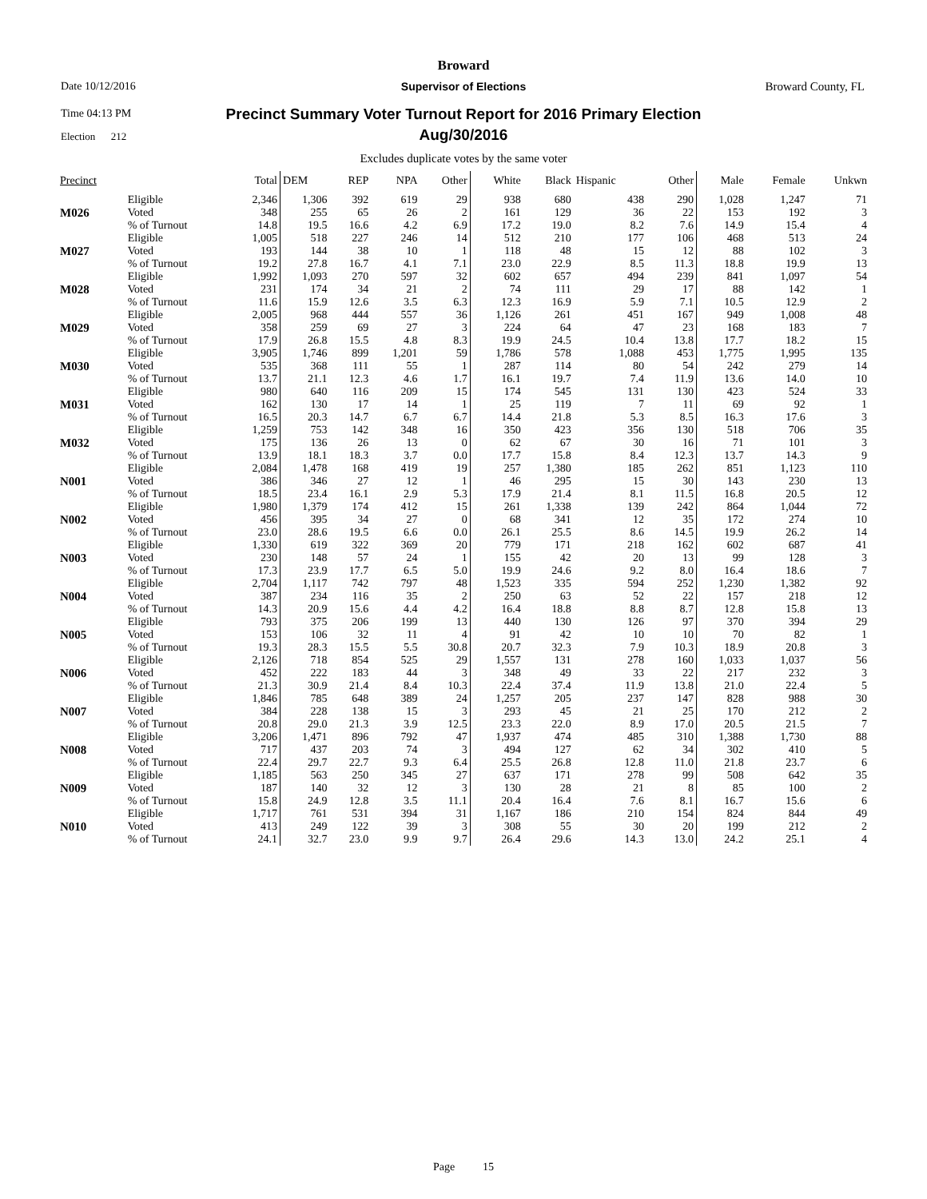Broward
Date 10/12/2016 Supervisor of Elections Broward County, FL
Time 04:13 PM
Election 212
Precinct Summary Voter Turnout Report for 2016 Primary Election
Aug/30/2016
Excludes duplicate votes by the same voter
| Precinct | | Total | DEM | REP | NPA | Other | White | Black | Hispanic | Other | Male | Female | Unkwn |
| --- | --- | --- | --- | --- | --- | --- | --- | --- | --- | --- | --- | --- | --- |
| M026 | Eligible Voted % of Turnout | 2,346 348 14.8 | 1,306 255 19.5 | 392 65 16.6 | 619 26 4.2 | 29 2 6.9 | 938 161 17.2 | 680 129 19.0 | 438 36 8.2 | 290 22 7.6 | 1,028 153 14.9 | 1,247 192 15.4 | 71 3 4 |
| M027 | Eligible Voted % of Turnout | 1,005 193 19.2 | 518 144 27.8 | 227 38 16.7 | 246 10 4.1 | 14 1 7.1 | 512 118 23.0 | 210 48 22.9 | 177 15 8.5 | 106 12 11.3 | 468 88 18.8 | 513 102 19.9 | 24 3 13 |
| M028 | Eligible Voted % of Turnout | 1,992 231 11.6 | 1,093 174 15.9 | 270 34 12.6 | 597 21 3.5 | 32 2 6.3 | 602 74 12.3 | 657 111 16.9 | 494 29 5.9 | 239 17 7.1 | 841 88 10.5 | 1,097 142 12.9 | 54 1 2 |
| M029 | Eligible Voted % of Turnout | 2,005 358 17.9 | 968 259 26.8 | 444 69 15.5 | 557 27 4.8 | 36 3 8.3 | 1,126 224 19.9 | 261 64 24.5 | 451 47 10.4 | 167 23 13.8 | 949 168 17.7 | 1,008 183 18.2 | 48 7 15 |
| M030 | Eligible Voted % of Turnout | 3,905 535 13.7 | 1,746 368 21.1 | 899 111 12.3 | 1,201 55 4.6 | 59 1 1.7 | 1,786 287 16.1 | 578 114 19.7 | 1,088 80 7.4 | 453 54 11.9 | 1,775 242 13.6 | 1,995 279 14.0 | 135 14 10 |
| M031 | Eligible Voted % of Turnout | 980 162 16.5 | 640 130 20.3 | 116 17 14.7 | 209 14 6.7 | 15 1 6.7 | 174 25 14.4 | 545 119 21.8 | 131 7 5.3 | 130 11 8.5 | 423 69 16.3 | 524 92 17.6 | 33 1 3 |
| M032 | Eligible Voted % of Turnout | 1,259 175 13.9 | 753 136 18.1 | 142 26 18.3 | 348 13 3.7 | 16 0 0.0 | 350 62 17.7 | 423 67 15.8 | 356 30 8.4 | 130 16 12.3 | 518 71 13.7 | 706 101 14.3 | 35 3 9 |
| N001 | Eligible Voted % of Turnout | 2,084 386 18.5 | 1,478 346 23.4 | 168 27 16.1 | 419 12 2.9 | 19 1 5.3 | 257 46 17.9 | 1,380 295 21.4 | 185 15 8.1 | 262 30 11.5 | 851 143 16.8 | 1,123 230 20.5 | 110 13 12 |
| N002 | Eligible Voted % of Turnout | 1,980 456 23.0 | 1,379 395 28.6 | 174 34 19.5 | 412 27 6.6 | 15 0 0.0 | 261 68 26.1 | 1,338 341 25.5 | 139 12 8.6 | 242 35 14.5 | 864 172 19.9 | 1,044 274 26.2 | 72 10 14 |
| N003 | Eligible Voted % of Turnout | 1,330 230 17.3 | 619 148 23.9 | 322 57 17.7 | 369 24 6.5 | 20 1 5.0 | 779 155 19.9 | 171 42 24.6 | 218 20 9.2 | 162 13 8.0 | 602 99 16.4 | 687 128 18.6 | 41 3 7 |
| N004 | Eligible Voted % of Turnout | 2,704 387 14.3 | 1,117 234 20.9 | 742 116 15.6 | 797 35 4.4 | 48 2 4.2 | 1,523 250 16.4 | 335 63 18.8 | 594 52 8.8 | 252 22 8.7 | 1,230 157 12.8 | 1,382 218 15.8 | 92 12 13 |
| N005 | Eligible Voted % of Turnout | 793 153 19.3 | 375 106 28.3 | 206 32 15.5 | 199 11 5.5 | 13 4 30.8 | 440 91 20.7 | 130 42 32.3 | 126 10 7.9 | 97 10 10.3 | 370 70 18.9 | 394 82 20.8 | 29 1 3 |
| N006 | Eligible Voted % of Turnout | 2,126 452 21.3 | 718 222 30.9 | 854 183 21.4 | 525 44 8.4 | 29 3 10.3 | 1,557 348 22.4 | 131 49 37.4 | 278 33 11.9 | 160 22 13.8 | 1,033 217 21.0 | 1,037 232 22.4 | 56 3 5 |
| N007 | Eligible Voted % of Turnout | 1,846 384 20.8 | 785 228 29.0 | 648 138 21.3 | 389 15 3.9 | 24 3 12.5 | 1,257 293 23.3 | 205 45 22.0 | 237 21 8.9 | 147 25 17.0 | 828 170 20.5 | 988 212 21.5 | 30 2 7 |
| N008 | Eligible Voted % of Turnout | 3,206 717 22.4 | 1,471 437 29.7 | 896 203 22.7 | 792 74 9.3 | 47 3 6.4 | 1,937 494 25.5 | 474 127 26.8 | 485 62 12.8 | 310 34 11.0 | 1,388 302 21.8 | 1,730 410 23.7 | 88 5 6 |
| N009 | Eligible Voted % of Turnout | 1,185 187 15.8 | 563 140 24.9 | 250 32 12.8 | 345 12 3.5 | 27 3 11.1 | 637 130 20.4 | 171 28 16.4 | 278 21 7.6 | 99 8 8.1 | 508 85 16.7 | 642 100 15.6 | 35 2 6 |
| N010 | Eligible Voted % of Turnout | 1,717 413 24.1 | 761 249 32.7 | 531 122 23.0 | 394 39 9.9 | 31 3 9.7 | 1,167 308 26.4 | 186 55 29.6 | 210 30 14.3 | 154 20 13.0 | 824 199 24.2 | 844 212 25.1 | 49 2 4 |
Page 15